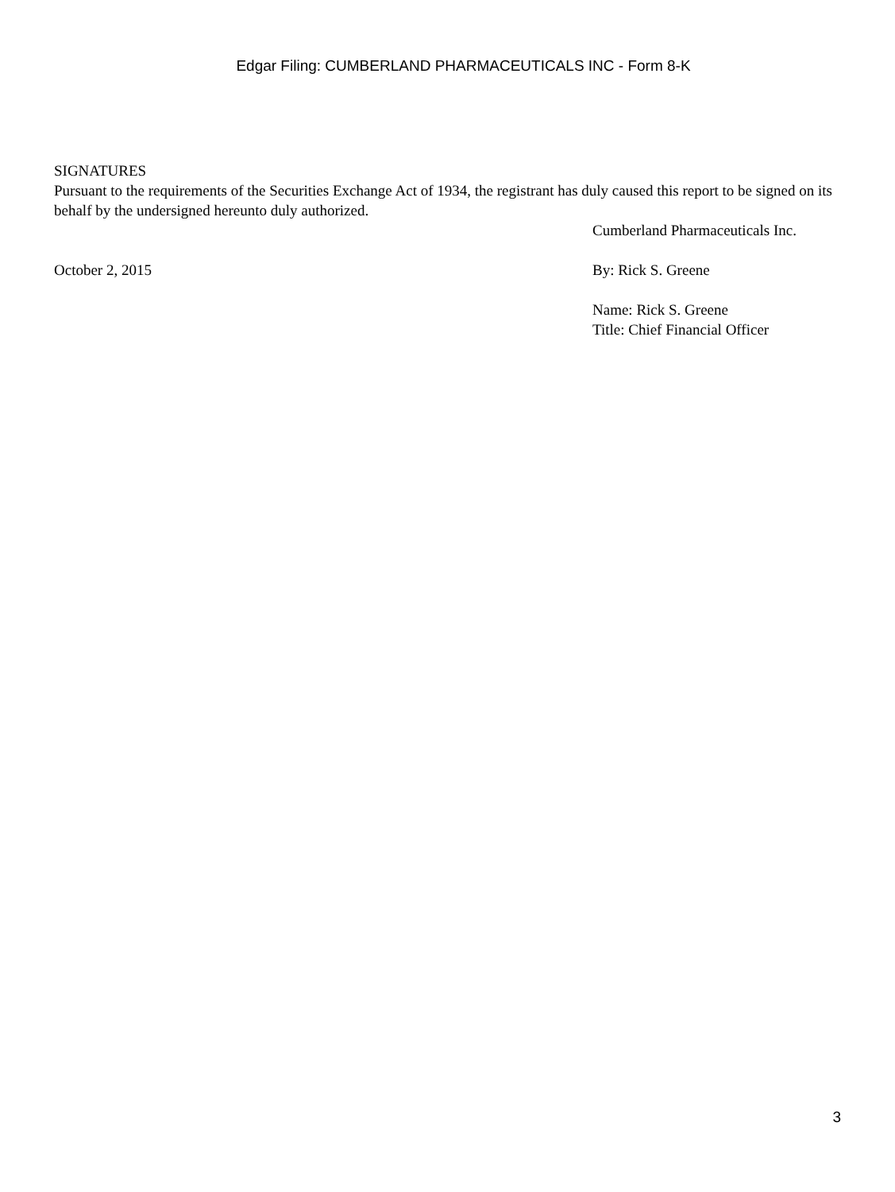Edgar Filing: CUMBERLAND PHARMACEUTICALS INC - Form 8-K
SIGNATURES
Pursuant to the requirements of the Securities Exchange Act of 1934, the registrant has duly caused this report to be signed on its behalf by the undersigned hereunto duly authorized.
Cumberland Pharmaceuticals Inc.
October 2, 2015 By: Rick S. Greene
Name: Rick S. Greene
Title: Chief Financial Officer
3